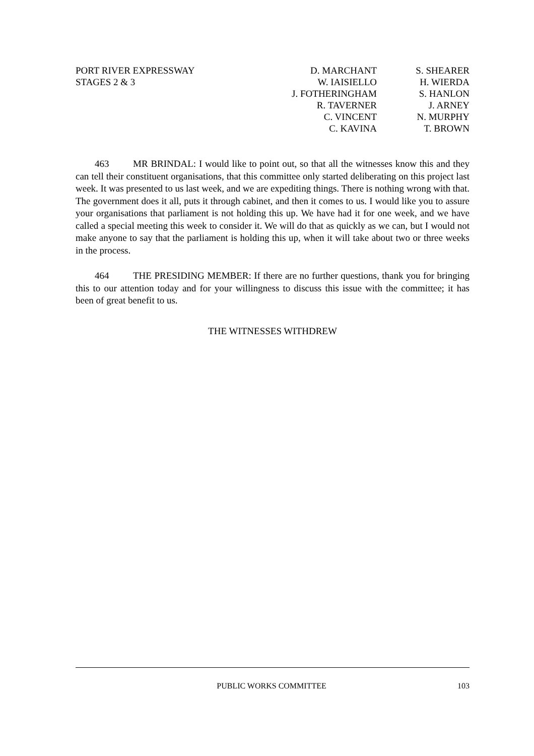PORT RIVER EXPRESSWAY
STAGES 2 & 3
D. MARCHANT
W. IAISIELLO
J. FOTHERINGHAM
R. TAVERNER
C. VINCENT
C. KAVINA
S. SHEARER
H. WIERDA
S. HANLON
J. ARNEY
N. MURPHY
T. BROWN
463 MR BRINDAL: I would like to point out, so that all the witnesses know this and they can tell their constituent organisations, that this committee only started deliberating on this project last week. It was presented to us last week, and we are expediting things. There is nothing wrong with that. The government does it all, puts it through cabinet, and then it comes to us. I would like you to assure your organisations that parliament is not holding this up. We have had it for one week, and we have called a special meeting this week to consider it. We will do that as quickly as we can, but I would not make anyone to say that the parliament is holding this up, when it will take about two or three weeks in the process.
464 THE PRESIDING MEMBER: If there are no further questions, thank you for bringing this to our attention today and for your willingness to discuss this issue with the committee; it has been of great benefit to us.
THE WITNESSES WITHDREW
PUBLIC WORKS COMMITTEE 103